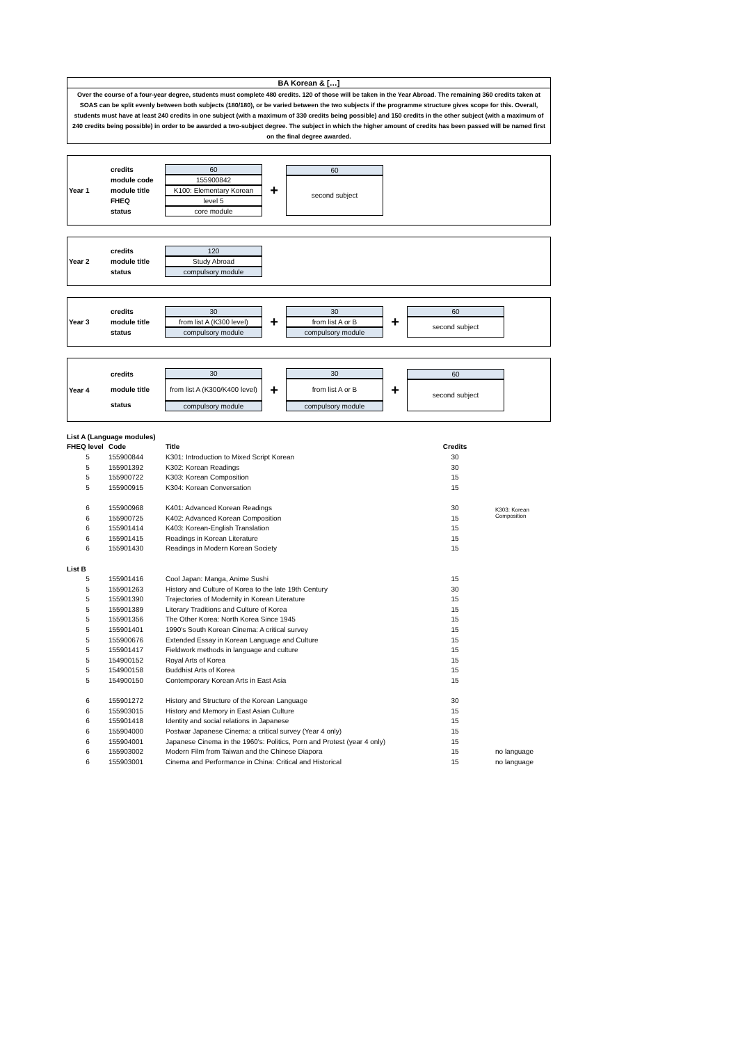BA Korean & […]
Over the course of a four-year degree, students must complete 480 credits. 120 of those will be taken in the Year Abroad. The remaining 360 credits taken at SOAS can be split evenly between both subjects (180/180), or be varied between the two subjects if the programme structure gives scope for this. Overall, students must have at least 240 credits in one subject (with a maximum of 330 credits being possible) and 150 credits in the other subject (with a maximum of 240 credits being possible) in order to be awarded a two-subject degree. The subject in which the higher amount of credits has been passed will be named first on the final degree awarded.
Year 1
credits
module code
module title
FHEQ
status
60
155900842
K100: Elementary Korean
level 5
core module
+
60
second subject
Year 2
credits
module title
status
120
Study Abroad
compulsory module
Year 3
credits
module title
status
30
from list A (K300 level)
compulsory module
+
30
from list A or B
compulsory module
+
60
second subject
Year 4
credits
module title
status
30
from list A (K300/K400 level)
compulsory module
+
30
from list A or B
compulsory module
+
60
second subject
| List A (Language modules) | | | | |
| --- | --- | --- | --- | --- |
| FHEQ level | Code | Title | Credits | |
| 5 | 155900844 | K301: Introduction to Mixed Script Korean | 30 | |
| 5 | 155901392 | K302: Korean Readings | 30 | |
| 5 | 155900722 | K303: Korean Composition | 15 | |
| 5 | 155900915 | K304: Korean Conversation | 15 | |
| 6 | 155900968 | K401: Advanced Korean Readings | 30 | K303: Korean Composition |
| 6 | 155900725 | K402: Advanced Korean Composition | 15 | |
| 6 | 155901414 | K403: Korean-English Translation | 15 | |
| 6 | 155901415 | Readings in Korean Literature | 15 | |
| 6 | 155901430 | Readings in Modern Korean Society | 15 | |
| List B | | | | |
| 5 | 155901416 | Cool Japan: Manga, Anime Sushi | 15 | |
| 5 | 155901263 | History and Culture of Korea to the late 19th Century | 30 | |
| 5 | 155901390 | Trajectories of Modernity in Korean Literature | 15 | |
| 5 | 155901389 | Literary Traditions and Culture of Korea | 15 | |
| 5 | 155901356 | The Other Korea: North Korea Since 1945 | 15 | |
| 5 | 155901401 | 1990's South Korean Cinema: A critical survey | 15 | |
| 5 | 155900676 | Extended Essay in Korean Language and Culture | 15 | |
| 5 | 155901417 | Fieldwork methods in language and culture | 15 | |
| 5 | 154900152 | Royal Arts of Korea | 15 | |
| 5 | 154900158 | Buddhist Arts of Korea | 15 | |
| 5 | 154900150 | Contemporary Korean Arts in East Asia | 15 | |
| 6 | 155901272 | History and Structure of the Korean Language | 30 | |
| 6 | 155903015 | History and Memory in East Asian Culture | 15 | |
| 6 | 155901418 | Identity and social relations in Japanese | 15 | |
| 6 | 155904000 | Postwar Japanese Cinema: a critical survey (Year 4 only) | 15 | |
| 6 | 155904001 | Japanese Cinema in the 1960's: Politics, Porn and Protest (year 4 only) | 15 | |
| 6 | 155903002 | Modern Film from Taiwan and the Chinese Diapora | 15 | no language |
| 6 | 155903001 | Cinema and Performance in China: Critical and Historical | 15 | no language |